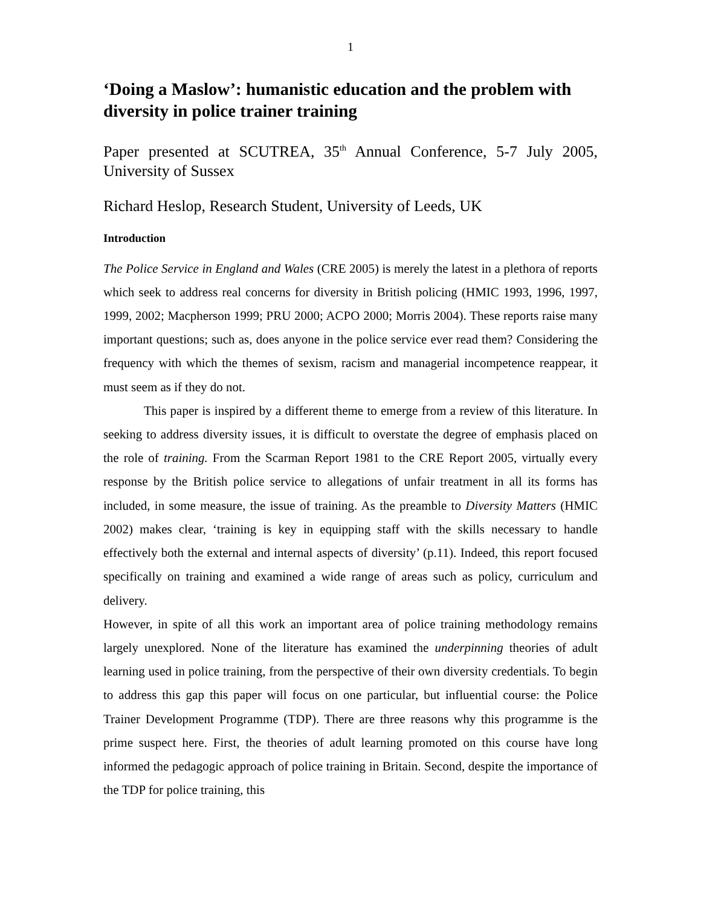1
‘Doing a Maslow’: humanistic education and the problem with diversity in police trainer training
Paper presented at SCUTREA, 35<sup>th</sup> Annual Conference, 5-7 July 2005, University of Sussex
Richard Heslop, Research Student, University of Leeds, UK
Introduction
The Police Service in England and Wales (CRE 2005) is merely the latest in a plethora of reports which seek to address real concerns for diversity in British policing (HMIC 1993, 1996, 1997, 1999, 2002; Macpherson 1999; PRU 2000; ACPO 2000; Morris 2004). These reports raise many important questions; such as, does anyone in the police service ever read them? Considering the frequency with which the themes of sexism, racism and managerial incompetence reappear, it must seem as if they do not.
This paper is inspired by a different theme to emerge from a review of this literature. In seeking to address diversity issues, it is difficult to overstate the degree of emphasis placed on the role of training. From the Scarman Report 1981 to the CRE Report 2005, virtually every response by the British police service to allegations of unfair treatment in all its forms has included, in some measure, the issue of training. As the preamble to Diversity Matters (HMIC 2002) makes clear, ‘training is key in equipping staff with the skills necessary to handle effectively both the external and internal aspects of diversity’ (p.11). Indeed, this report focused specifically on training and examined a wide range of areas such as policy, curriculum and delivery.
However, in spite of all this work an important area of police training methodology remains largely unexplored. None of the literature has examined the underpinning theories of adult learning used in police training, from the perspective of their own diversity credentials. To begin to address this gap this paper will focus on one particular, but influential course: the Police Trainer Development Programme (TDP). There are three reasons why this programme is the prime suspect here. First, the theories of adult learning promoted on this course have long informed the pedagogic approach of police training in Britain. Second, despite the importance of the TDP for police training, this